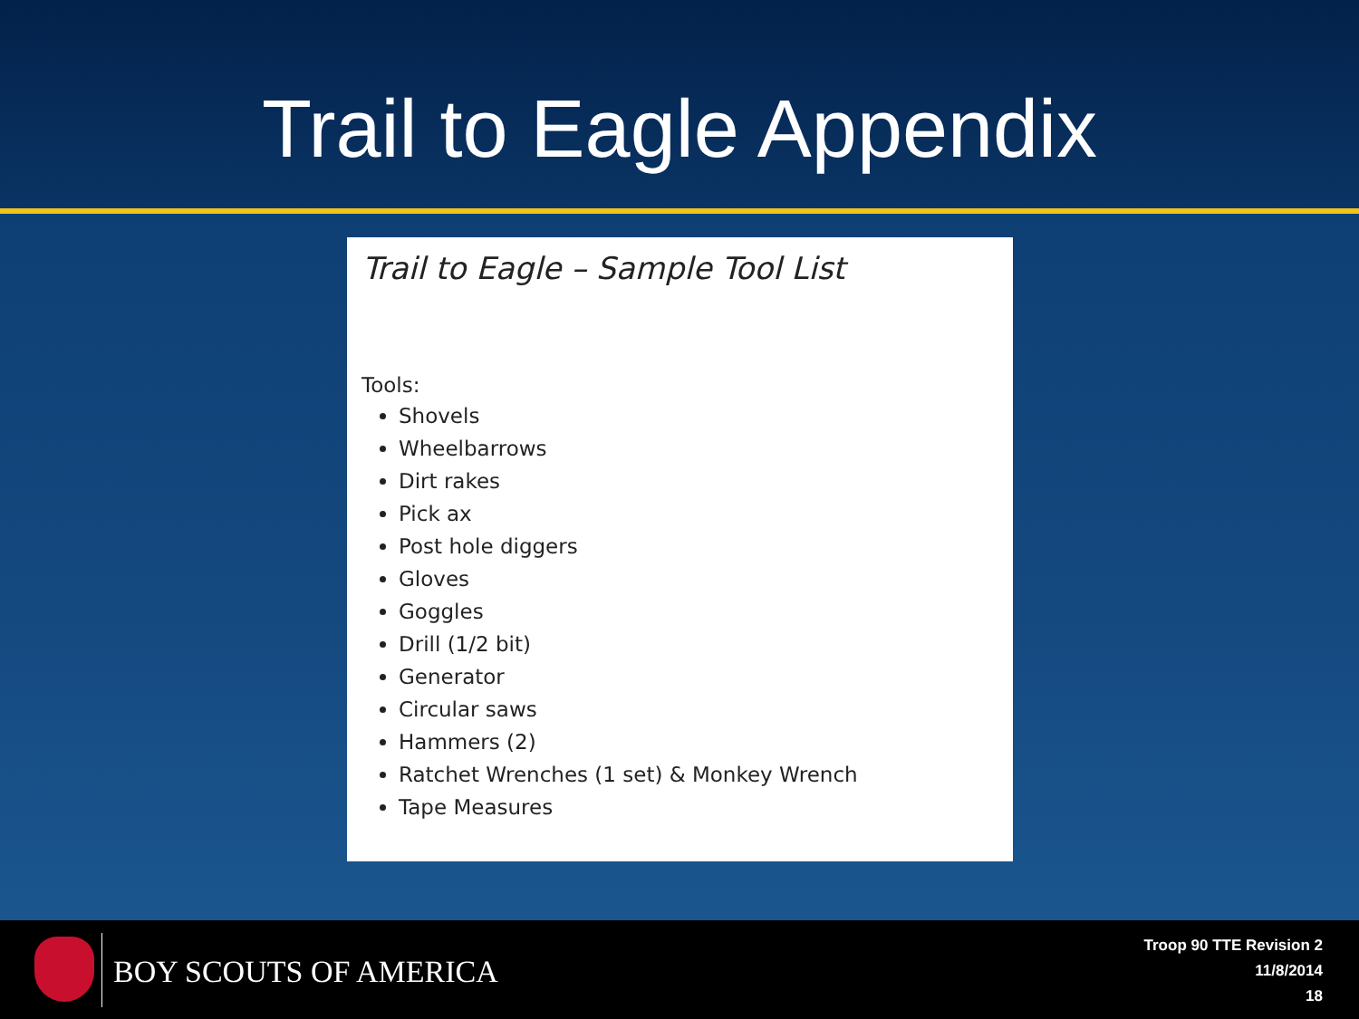Trail to Eagle Appendix
Trail to Eagle – Sample Tool List
Tools:
Shovels
Wheelbarrows
Dirt rakes
Pick ax
Post hole diggers
Gloves
Goggles
Drill (1/2 bit)
Generator
Circular saws
Hammers (2)
Ratchet Wrenches (1 set) & Monkey Wrench
Tape Measures
BOY SCOUTS OF AMERICA
Troop 90 TTE Revision 2
11/8/2014
18